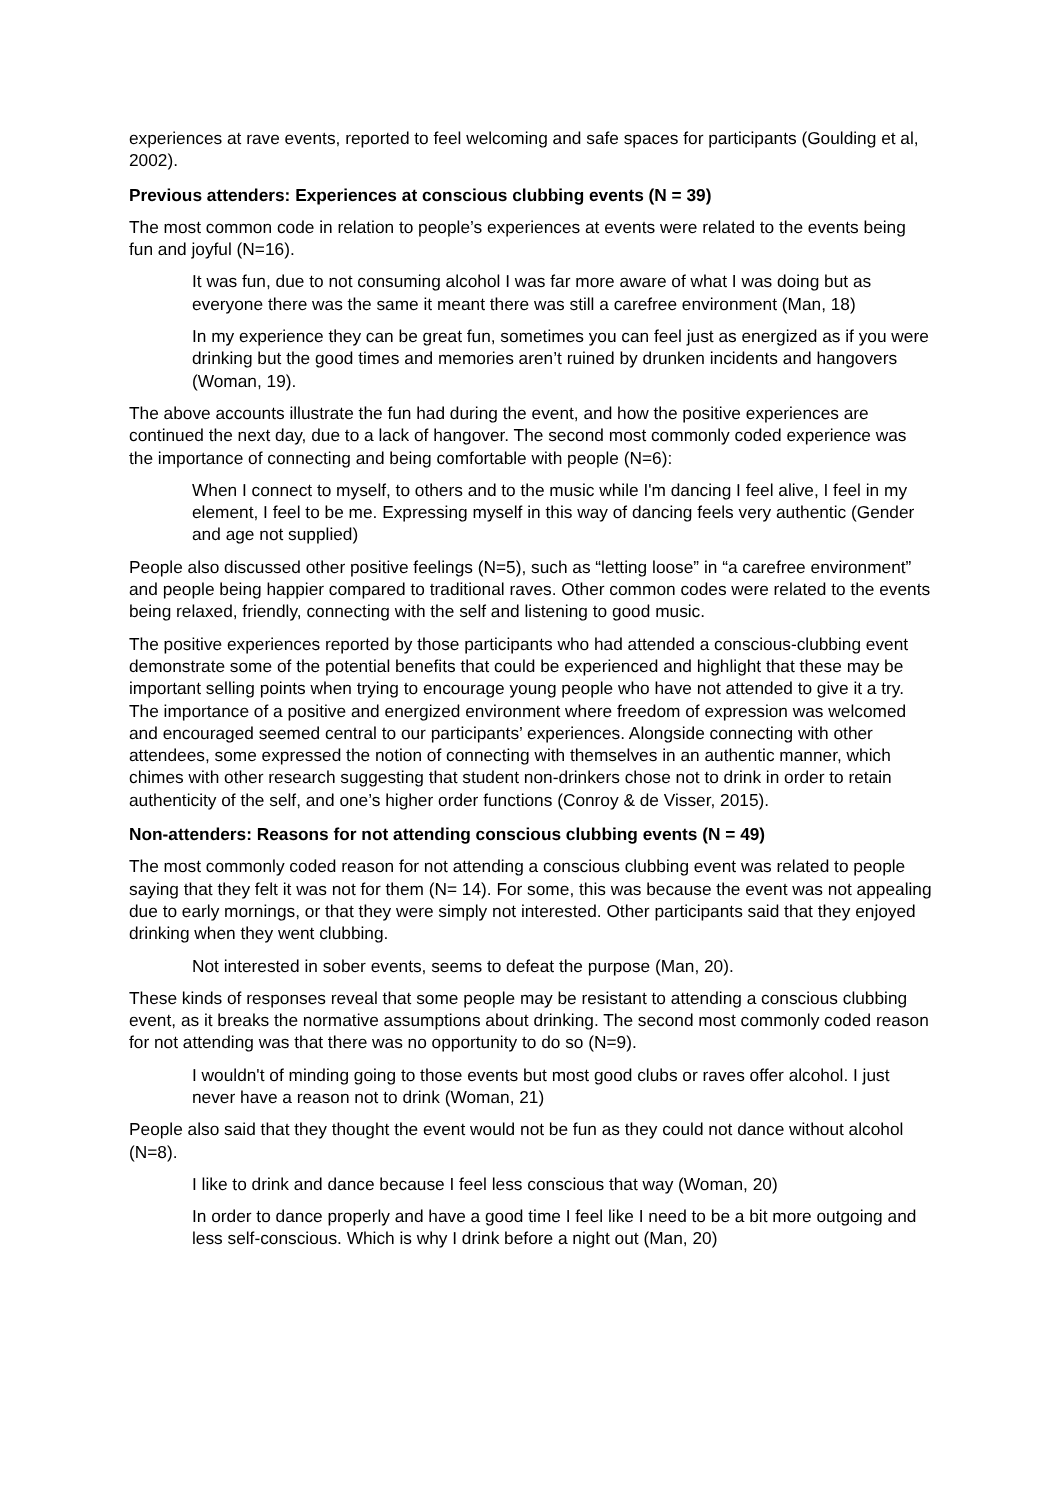experiences at rave events, reported to feel welcoming and safe spaces for participants (Goulding et al, 2002).
Previous attenders: Experiences at conscious clubbing events (N = 39)
The most common code in relation to people’s experiences at events were related to the events being fun and joyful (N=16).
It was fun, due to not consuming alcohol I was far more aware of what I was doing but as everyone there was the same it meant there was still a carefree environment (Man, 18)
In my experience they can be great fun, sometimes you can feel just as energized as if you were drinking but the good times and memories aren’t ruined by drunken incidents and hangovers (Woman, 19).
The above accounts illustrate the fun had during the event, and how the positive experiences are continued the next day, due to a lack of hangover. The second most commonly coded experience was the importance of connecting and being comfortable with people (N=6):
When I connect to myself, to others and to the music while I'm dancing I feel alive, I feel in my element, I feel to be me. Expressing myself in this way of dancing feels very authentic (Gender and age not supplied)
People also discussed other positive feelings (N=5), such as “letting loose” in “a carefree environment” and people being happier compared to traditional raves. Other common codes were related to the events being relaxed, friendly, connecting with the self and listening to good music.
The positive experiences reported by those participants who had attended a conscious-clubbing event demonstrate some of the potential benefits that could be experienced and highlight that these may be important selling points when trying to encourage young people who have not attended to give it a try. The importance of a positive and energized environment where freedom of expression was welcomed and encouraged seemed central to our participants’ experiences. Alongside connecting with other attendees, some expressed the notion of connecting with themselves in an authentic manner, which chimes with other research suggesting that student non-drinkers chose not to drink in order to retain authenticity of the self, and one’s higher order functions (Conroy & de Visser, 2015).
Non-attenders: Reasons for not attending conscious clubbing events (N = 49)
The most commonly coded reason for not attending a conscious clubbing event was related to people saying that they felt it was not for them (N= 14). For some, this was because the event was not appealing due to early mornings, or that they were simply not interested. Other participants said that they enjoyed drinking when they went clubbing.
Not interested in sober events, seems to defeat the purpose (Man, 20).
These kinds of responses reveal that some people may be resistant to attending a conscious clubbing event, as it breaks the normative assumptions about drinking. The second most commonly coded reason for not attending was that there was no opportunity to do so (N=9).
I wouldn't of minding going to those events but most good clubs or raves offer alcohol. I just never have a reason not to drink (Woman, 21)
People also said that they thought the event would not be fun as they could not dance without alcohol (N=8).
I like to drink and dance because I feel less conscious that way (Woman, 20)
In order to dance properly and have a good time I feel like I need to be a bit more outgoing and less self-conscious. Which is why I drink before a night out (Man, 20)